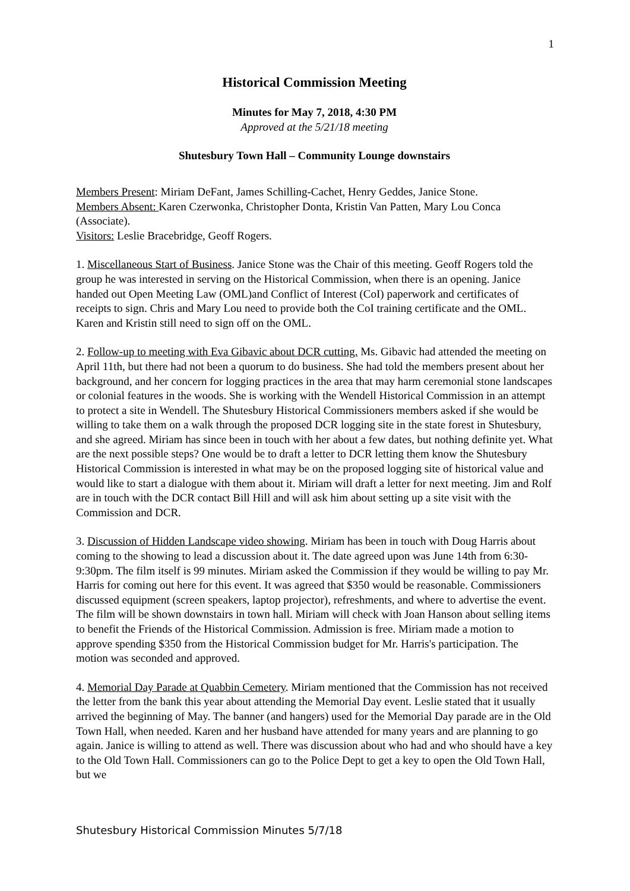1
Historical Commission Meeting
Minutes for May 7, 2018, 4:30 PM
Approved at the 5/21/18 meeting
Shutesbury Town Hall – Community Lounge downstairs
Members Present: Miriam DeFant, James Schilling-Cachet, Henry Geddes, Janice Stone.
Members Absent: Karen Czerwonka, Christopher Donta, Kristin Van Patten, Mary Lou Conca (Associate).
Visitors: Leslie Bracebridge, Geoff Rogers.
1. Miscellaneous Start of Business. Janice Stone was the Chair of this meeting. Geoff Rogers told the group he was interested in serving on the Historical Commission, when there is an opening. Janice handed out Open Meeting Law (OML)and Conflict of Interest (CoI) paperwork and certificates of receipts to sign. Chris and Mary Lou need to provide both the CoI training certificate and the OML. Karen and Kristin still need to sign off on the OML.
2. Follow-up to meeting with Eva Gibavic about DCR cutting. Ms. Gibavic had attended the meeting on April 11th, but there had not been a quorum to do business. She had told the members present about her background, and her concern for logging practices in the area that may harm ceremonial stone landscapes or colonial features in the woods. She is working with the Wendell Historical Commission in an attempt to protect a site in Wendell. The Shutesbury Historical Commissioners members asked if she would be willing to take them on a walk through the proposed DCR logging site in the state forest in Shutesbury, and she agreed. Miriam has since been in touch with her about a few dates, but nothing definite yet. What are the next possible steps? One would be to draft a letter to DCR letting them know the Shutesbury Historical Commission is interested in what may be on the proposed logging site of historical value and would like to start a dialogue with them about it. Miriam will draft a letter for next meeting. Jim and Rolf are in touch with the DCR contact Bill Hill and will ask him about setting up a site visit with the Commission and DCR.
3. Discussion of Hidden Landscape video showing. Miriam has been in touch with Doug Harris about coming to the showing to lead a discussion about it. The date agreed upon was June 14th from 6:30-9:30pm. The film itself is 99 minutes. Miriam asked the Commission if they would be willing to pay Mr. Harris for coming out here for this event. It was agreed that $350 would be reasonable. Commissioners discussed equipment (screen speakers, laptop projector), refreshments, and where to advertise the event. The film will be shown downstairs in town hall. Miriam will check with Joan Hanson about selling items to benefit the Friends of the Historical Commission. Admission is free. Miriam made a motion to approve spending $350 from the Historical Commission budget for Mr. Harris's participation. The motion was seconded and approved.
4. Memorial Day Parade at Quabbin Cemetery. Miriam mentioned that the Commission has not received the letter from the bank this year about attending the Memorial Day event. Leslie stated that it usually arrived the beginning of May. The banner (and hangers) used for the Memorial Day parade are in the Old Town Hall, when needed. Karen and her husband have attended for many years and are planning to go again. Janice is willing to attend as well. There was discussion about who had and who should have a key to the Old Town Hall. Commissioners can go to the Police Dept to get a key to open the Old Town Hall, but we
Shutesbury Historical Commission Minutes 5/7/18